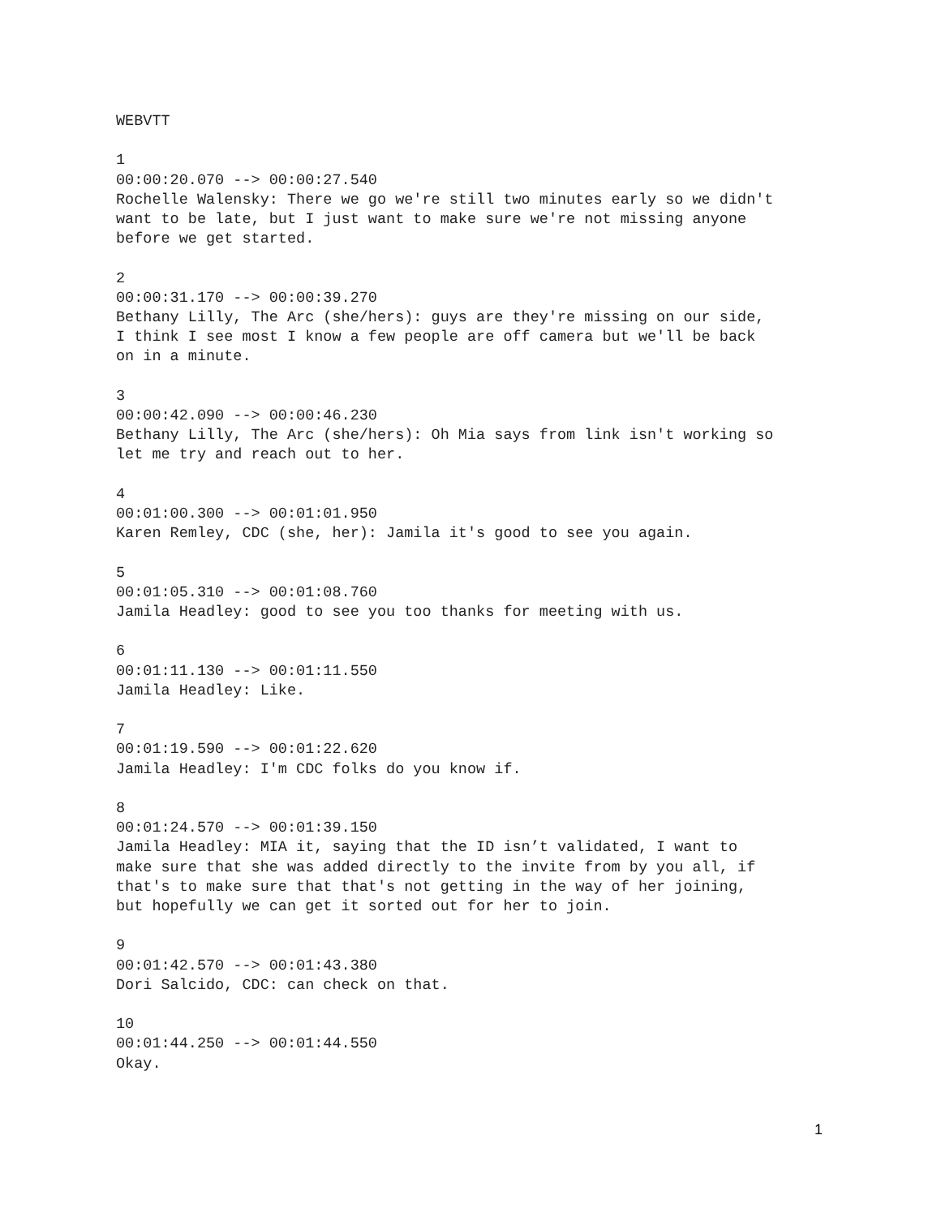WEBVTT
1 00:00:20.070 --> 00:00:27.540 Rochelle Walensky: There we go we're still two minutes early so we didn't want to be late, but I just want to make sure we're not missing anyone before we get started.
2 00:00:31.170 --> 00:00:39.270 Bethany Lilly, The Arc (she/hers): guys are they're missing on our side, I think I see most I know a few people are off camera but we'll be back on in a minute.
3 00:00:42.090 --> 00:00:46.230 Bethany Lilly, The Arc (she/hers): Oh Mia says from link isn't working so let me try and reach out to her.
4 00:01:00.300 --> 00:01:01.950 Karen Remley, CDC (she, her): Jamila it's good to see you again.
5 00:01:05.310 --> 00:01:08.760 Jamila Headley: good to see you too thanks for meeting with us.
6 00:01:11.130 --> 00:01:11.550 Jamila Headley: Like.
7 00:01:19.590 --> 00:01:22.620 Jamila Headley: I'm CDC folks do you know if.
8 00:01:24.570 --> 00:01:39.150 Jamila Headley: MIA it, saying that the ID isn’t validated, I want to make sure that she was added directly to the invite from by you all, if that's to make sure that that's not getting in the way of her joining, but hopefully we can get it sorted out for her to join.
9 00:01:42.570 --> 00:01:43.380 Dori Salcido, CDC: can check on that.
10 00:01:44.250 --> 00:01:44.550 Okay.
1